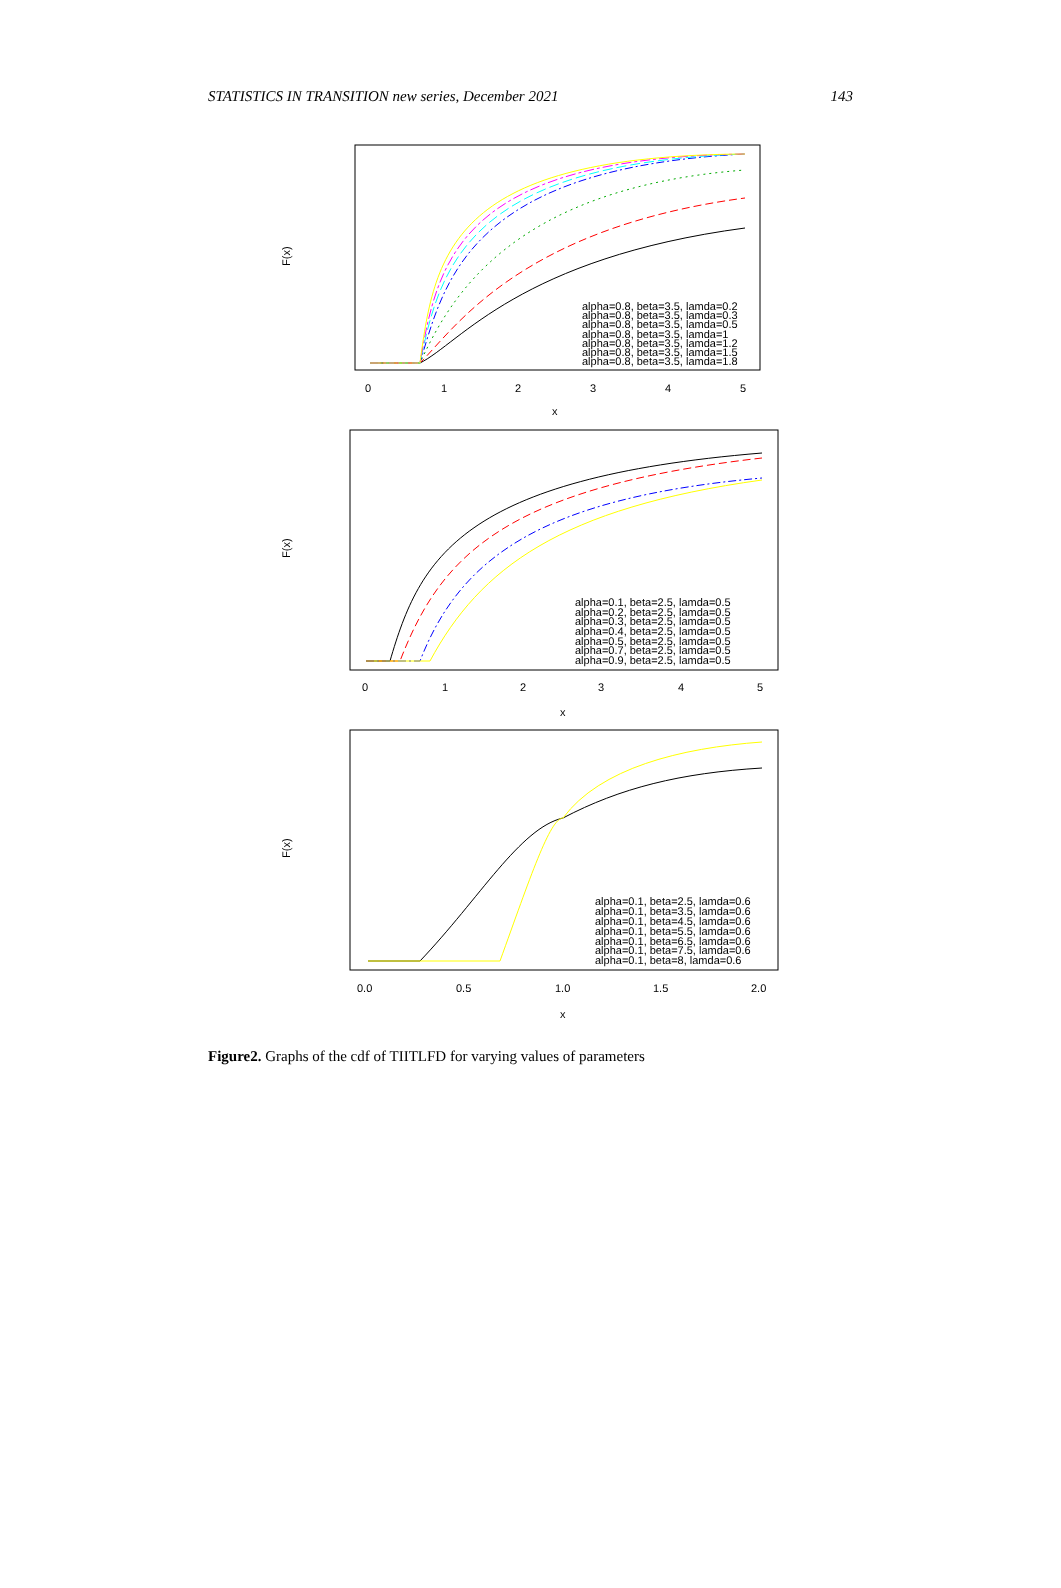STATISTICS IN TRANSITION new series, December 2021 143
F(x)
x
0
1
2
3
4
5
alpha=0.8, beta=3.5, lamda=0.2
alpha=0.8, beta=3.5, lamda=0.3
alpha=0.8, beta=3.5, lamda=0.5
alpha=0.8, beta=3.5, lamda=1
alpha=0.8, beta=3.5, lamda=1.2
alpha=0.8, beta=3.5, lamda=1.5
alpha=0.8, beta=3.5, lamda=1.8
F(x)
x
0
1
2
3
4
5
alpha=0.1, beta=2.5, lamda=0.5
alpha=0.2, beta=2.5, lamda=0.5
alpha=0.3, beta=2.5, lamda=0.5
alpha=0.4, beta=2.5, lamda=0.5
alpha=0.5, beta=2.5, lamda=0.5
alpha=0.7, beta=2.5, lamda=0.5
alpha=0.9, beta=2.5, lamda=0.5
F(x)
x
0.0
0.5
1.0
1.5
2.0
alpha=0.1, beta=2.5, lamda=0.6
alpha=0.1, beta=3.5, lamda=0.6
alpha=0.1, beta=4.5, lamda=0.6
alpha=0.1, beta=5.5, lamda=0.6
alpha=0.1, beta=6.5, lamda=0.6
alpha=0.1, beta=7.5, lamda=0.6
alpha=0.1, beta=8, lamda=0.6
Figure2. Graphs of the cdf of TIITLFD for varying values of parameters